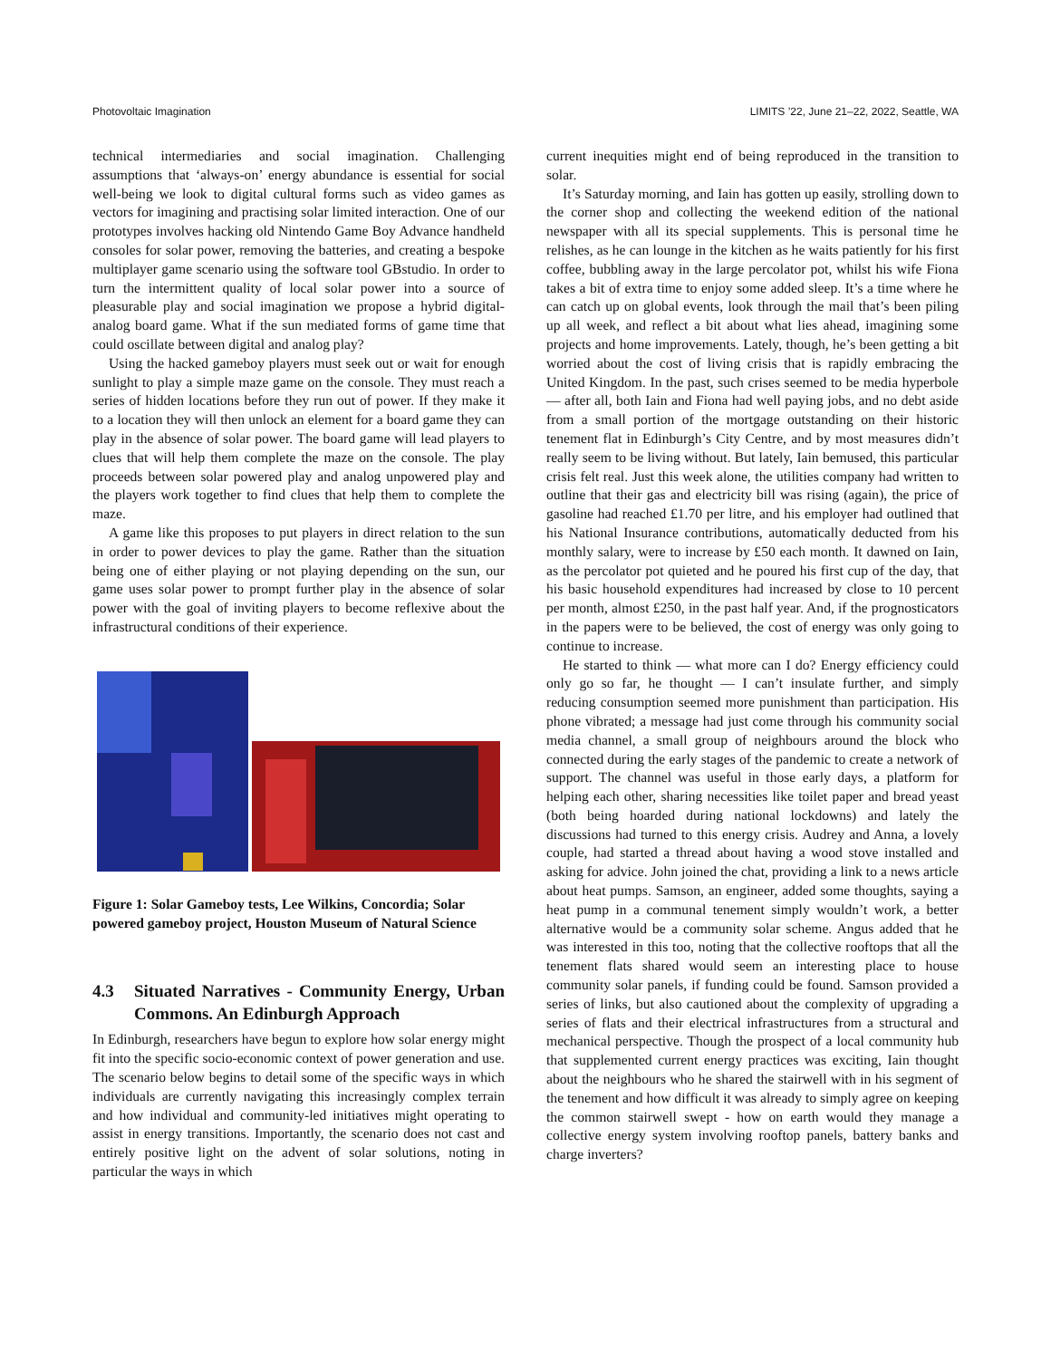Photovoltaic Imagination LIMITS ’22, June 21–22, 2022, Seattle, WA
technical intermediaries and social imagination. Challenging assumptions that ‘always-on’ energy abundance is essential for social well-being we look to digital cultural forms such as video games as vectors for imagining and practising solar limited interaction. One of our prototypes involves hacking old Nintendo Game Boy Advance handheld consoles for solar power, removing the batteries, and creating a bespoke multiplayer game scenario using the software tool GBstudio. In order to turn the intermittent quality of local solar power into a source of pleasurable play and social imagination we propose a hybrid digital-analog board game. What if the sun mediated forms of game time that could oscillate between digital and analog play?
Using the hacked gameboy players must seek out or wait for enough sunlight to play a simple maze game on the console. They must reach a series of hidden locations before they run out of power. If they make it to a location they will then unlock an element for a board game they can play in the absence of solar power. The board game will lead players to clues that will help them complete the maze on the console. The play proceeds between solar powered play and analog unpowered play and the players work together to find clues that help them to complete the maze.
A game like this proposes to put players in direct relation to the sun in order to power devices to play the game. Rather than the situation being one of either playing or not playing depending on the sun, our game uses solar power to prompt further play in the absence of solar power with the goal of inviting players to become reflexive about the infrastructural conditions of their experience.
Figure 1: Solar Gameboy tests, Lee Wilkins, Concordia; Solar powered gameboy project, Houston Museum of Natural Science
4.3 Situated Narratives - Community Energy, Urban Commons. An Edinburgh Approach
In Edinburgh, researchers have begun to explore how solar energy might fit into the specific socio-economic context of power generation and use. The scenario below begins to detail some of the specific ways in which individuals are currently navigating this increasingly complex terrain and how individual and community-led initiatives might operating to assist in energy transitions. Importantly, the scenario does not cast and entirely positive light on the advent of solar solutions, noting in particular the ways in which
current inequities might end of being reproduced in the transition to solar.
It’s Saturday morning, and Iain has gotten up easily, strolling down to the corner shop and collecting the weekend edition of the national newspaper with all its special supplements. This is personal time he relishes, as he can lounge in the kitchen as he waits patiently for his first coffee, bubbling away in the large percolator pot, whilst his wife Fiona takes a bit of extra time to enjoy some added sleep. It’s a time where he can catch up on global events, look through the mail that’s been piling up all week, and reflect a bit about what lies ahead, imagining some projects and home improvements. Lately, though, he’s been getting a bit worried about the cost of living crisis that is rapidly embracing the United Kingdom. In the past, such crises seemed to be media hyperbole — after all, both Iain and Fiona had well paying jobs, and no debt aside from a small portion of the mortgage outstanding on their historic tenement flat in Edinburgh’s City Centre, and by most measures didn’t really seem to be living without. But lately, Iain bemused, this particular crisis felt real. Just this week alone, the utilities company had written to outline that their gas and electricity bill was rising (again), the price of gasoline had reached £1.70 per litre, and his employer had outlined that his National Insurance contributions, automatically deducted from his monthly salary, were to increase by £50 each month. It dawned on Iain, as the percolator pot quieted and he poured his first cup of the day, that his basic household expenditures had increased by close to 10 percent per month, almost £250, in the past half year. And, if the prognosticators in the papers were to be believed, the cost of energy was only going to continue to increase.
He started to think — what more can I do? Energy efficiency could only go so far, he thought — I can’t insulate further, and simply reducing consumption seemed more punishment than participation. His phone vibrated; a message had just come through his community social media channel, a small group of neighbours around the block who connected during the early stages of the pandemic to create a network of support. The channel was useful in those early days, a platform for helping each other, sharing necessities like toilet paper and bread yeast (both being hoarded during national lockdowns) and lately the discussions had turned to this energy crisis. Audrey and Anna, a lovely couple, had started a thread about having a wood stove installed and asking for advice. John joined the chat, providing a link to a news article about heat pumps. Samson, an engineer, added some thoughts, saying a heat pump in a communal tenement simply wouldn’t work, a better alternative would be a community solar scheme. Angus added that he was interested in this too, noting that the collective rooftops that all the tenement flats shared would seem an interesting place to house community solar panels, if funding could be found. Samson provided a series of links, but also cautioned about the complexity of upgrading a series of flats and their electrical infrastructures from a structural and mechanical perspective. Though the prospect of a local community hub that supplemented current energy practices was exciting, Iain thought about the neighbours who he shared the stairwell with in his segment of the tenement and how difficult it was already to simply agree on keeping the common stairwell swept - how on earth would they manage a collective energy system involving rooftop panels, battery banks and charge inverters?